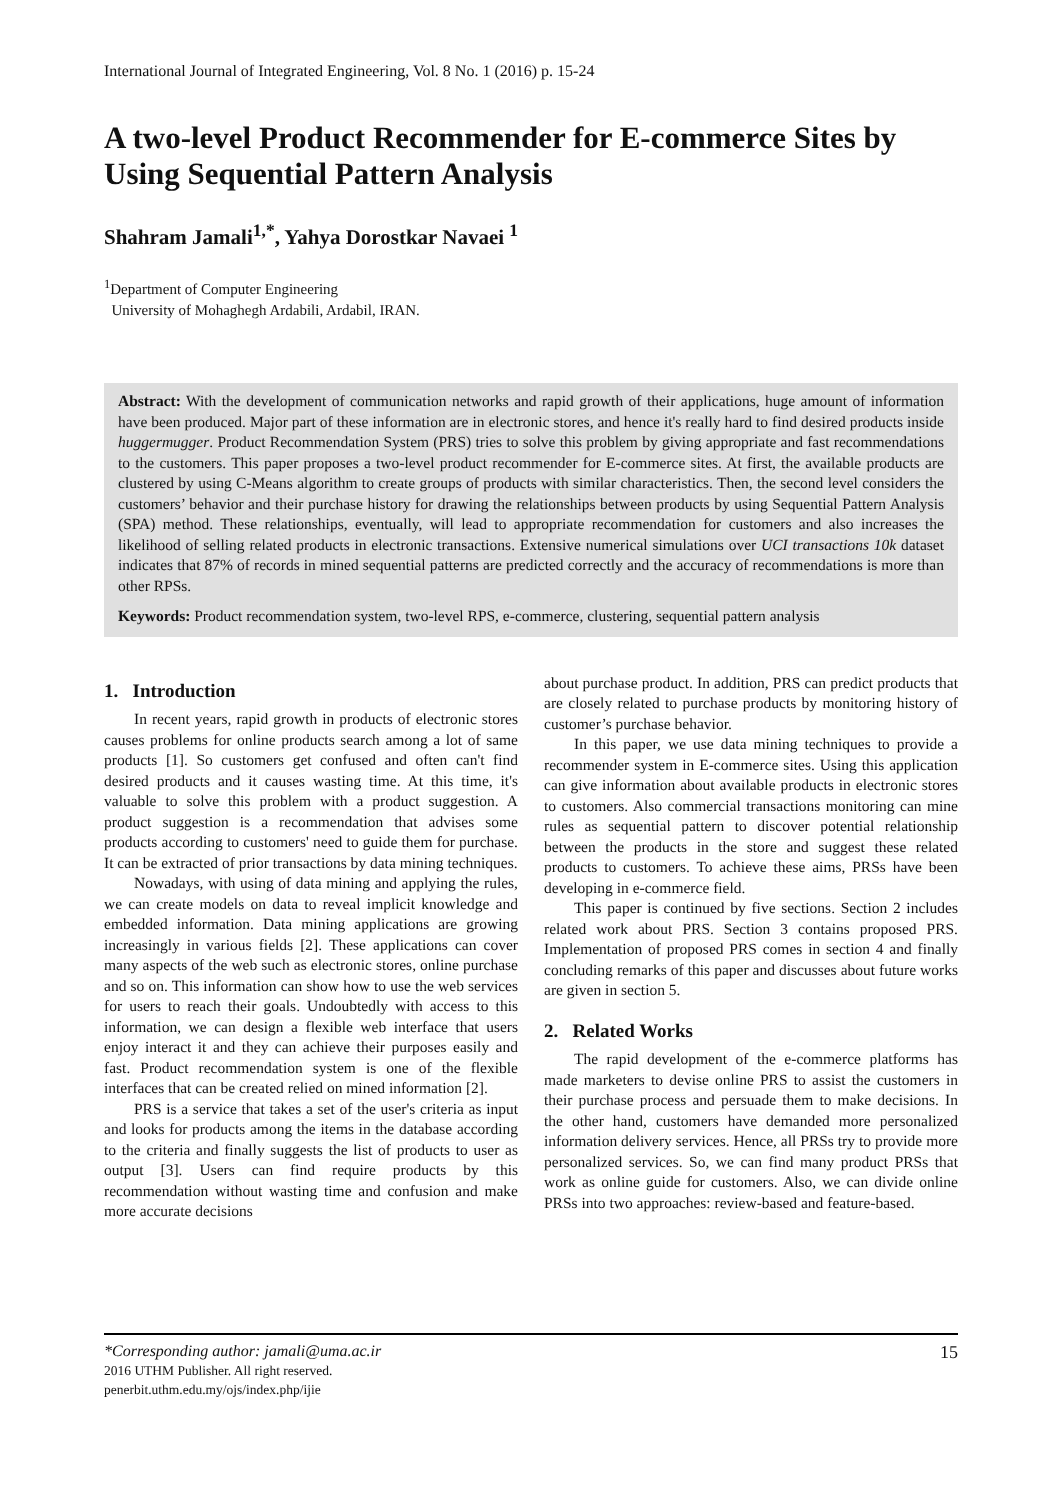International Journal of Integrated Engineering, Vol. 8 No. 1 (2016) p. 15-24
A two-level Product Recommender for E-commerce Sites by Using Sequential Pattern Analysis
Shahram Jamali<sup>1,*</sup>, Yahya Dorostkar Navaei <sup>1</sup>
<sup>1</sup> Department of Computer Engineering
University of Mohaghegh Ardabili, Ardabil, IRAN.
Abstract: With the development of communication networks and rapid growth of their applications, huge amount of information have been produced. Major part of these information are in electronic stores, and hence it's really hard to find desired products inside huggermugger. Product Recommendation System (PRS) tries to solve this problem by giving appropriate and fast recommendations to the customers. This paper proposes a two-level product recommender for E-commerce sites. At first, the available products are clustered by using C-Means algorithm to create groups of products with similar characteristics. Then, the second level considers the customers’ behavior and their purchase history for drawing the relationships between products by using Sequential Pattern Analysis (SPA) method. These relationships, eventually, will lead to appropriate recommendation for customers and also increases the likelihood of selling related products in electronic transactions. Extensive numerical simulations over UCI transactions 10k dataset indicates that 87% of records in mined sequential patterns are predicted correctly and the accuracy of recommendations is more than other RPSs.
Keywords: Product recommendation system, two-level RPS, e-commerce, clustering, sequential pattern analysis
1. Introduction
In recent years, rapid growth in products of electronic stores causes problems for online products search among a lot of same products [1]. So customers get confused and often can't find desired products and it causes wasting time. At this time, it's valuable to solve this problem with a product suggestion. A product suggestion is a recommendation that advises some products according to customers' need to guide them for purchase. It can be extracted of prior transactions by data mining techniques.
Nowadays, with using of data mining and applying the rules, we can create models on data to reveal implicit knowledge and embedded information. Data mining applications are growing increasingly in various fields [2]. These applications can cover many aspects of the web such as electronic stores, online purchase and so on. This information can show how to use the web services for users to reach their goals. Undoubtedly with access to this information, we can design a flexible web interface that users enjoy interact it and they can achieve their purposes easily and fast. Product recommendation system is one of the flexible interfaces that can be created relied on mined information [2].
PRS is a service that takes a set of the user's criteria as input and looks for products among the items in the database according to the criteria and finally suggests the list of products to user as output [3]. Users can find require products by this recommendation without wasting time and confusion and make more accurate decisions
about purchase product. In addition, PRS can predict products that are closely related to purchase products by monitoring history of customer’s purchase behavior.
In this paper, we use data mining techniques to provide a recommender system in E-commerce sites. Using this application can give information about available products in electronic stores to customers. Also commercial transactions monitoring can mine rules as sequential pattern to discover potential relationship between the products in the store and suggest these related products to customers. To achieve these aims, PRSs have been developing in e-commerce field.
This paper is continued by five sections. Section 2 includes related work about PRS. Section 3 contains proposed PRS. Implementation of proposed PRS comes in section 4 and finally concluding remarks of this paper and discusses about future works are given in section 5.
2. Related Works
The rapid development of the e-commerce platforms has made marketers to devise online PRS to assist the customers in their purchase process and persuade them to make decisions. In the other hand, customers have demanded more personalized information delivery services. Hence, all PRSs try to provide more personalized services. So, we can find many product PRSs that work as online guide for customers. Also, we can divide online PRSs into two approaches: review-based and feature-based.
*Corresponding author: jamali@uma.ac.ir
2016 UTHM Publisher. All right reserved.
penerbit.uthm.edu.my/ojs/index.php/ijie
15